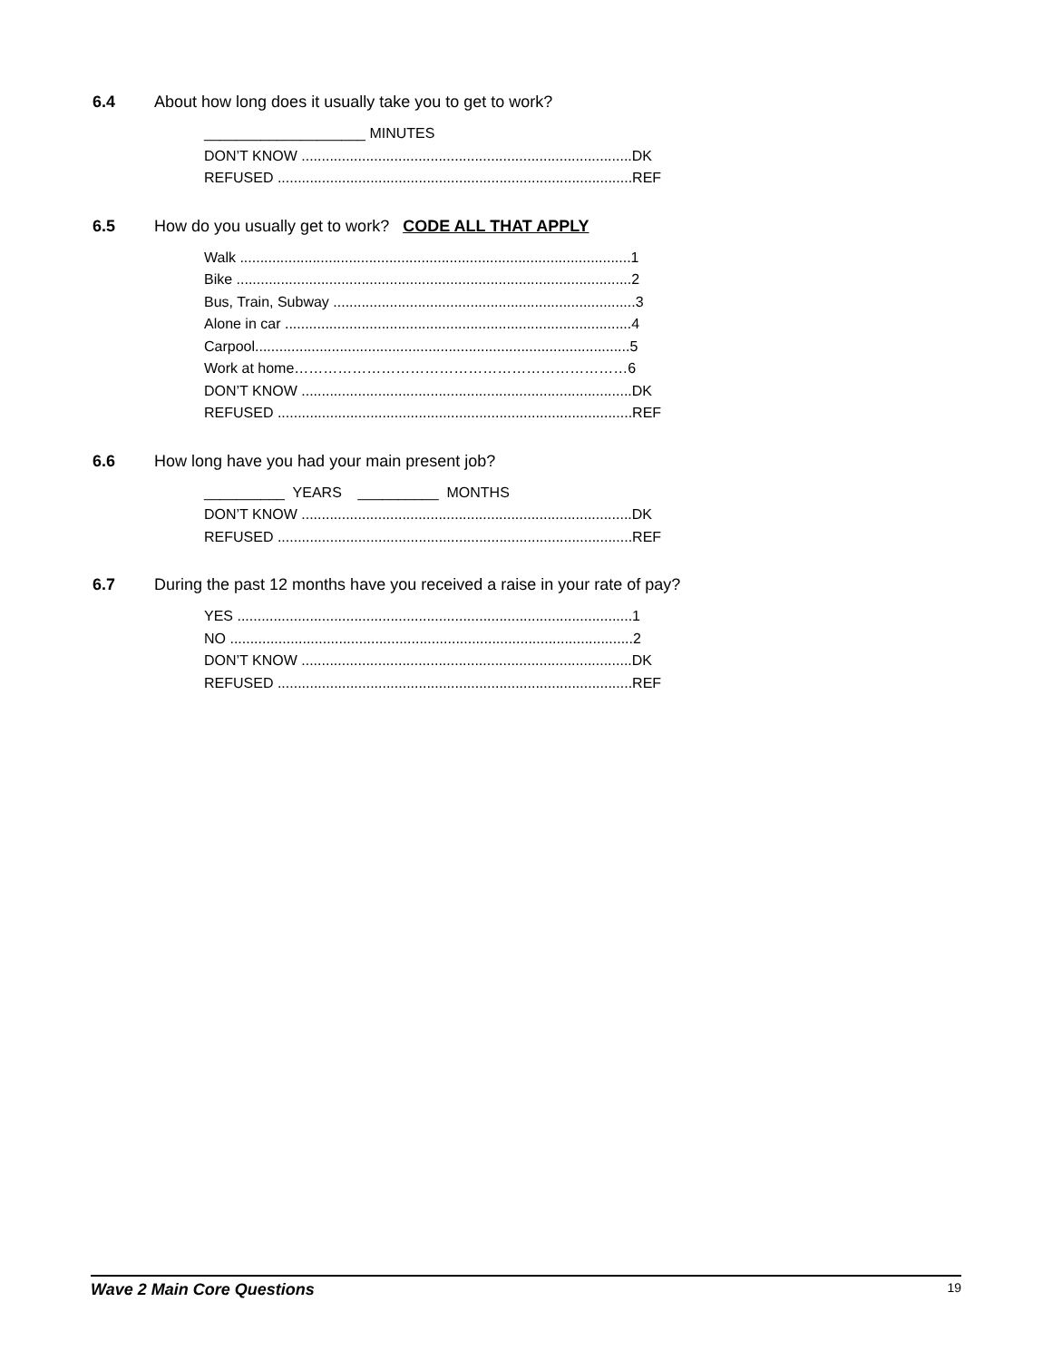6.4 About how long does it usually take you to get to work?
____________________ MINUTES DON’T KNOW ..................................................................................DK REFUSED ........................................................................................REF
6.5 How do you usually get to work? CODE ALL THAT APPLY
Walk .................................................................................................1 Bike ..................................................................................................2 Bus, Train, Subway ...........................................................................3 Alone in car ......................................................................................4 Carpool.............................................................................................5 Work at home……………………………………………………………6 DON’T KNOW ..................................................................................DK REFUSED ........................................................................................REF
6.6 How long have you had your main present job?
__________ YEARS __________ MONTHS DON’T KNOW ..................................................................................DK REFUSED ........................................................................................REF
6.7 During the past 12 months have you received a raise in your rate of pay?
YES ..................................................................................................1 NO ....................................................................................................2 DON’T KNOW ..................................................................................DK REFUSED ........................................................................................REF
Wave 2 Main Core Questions 19